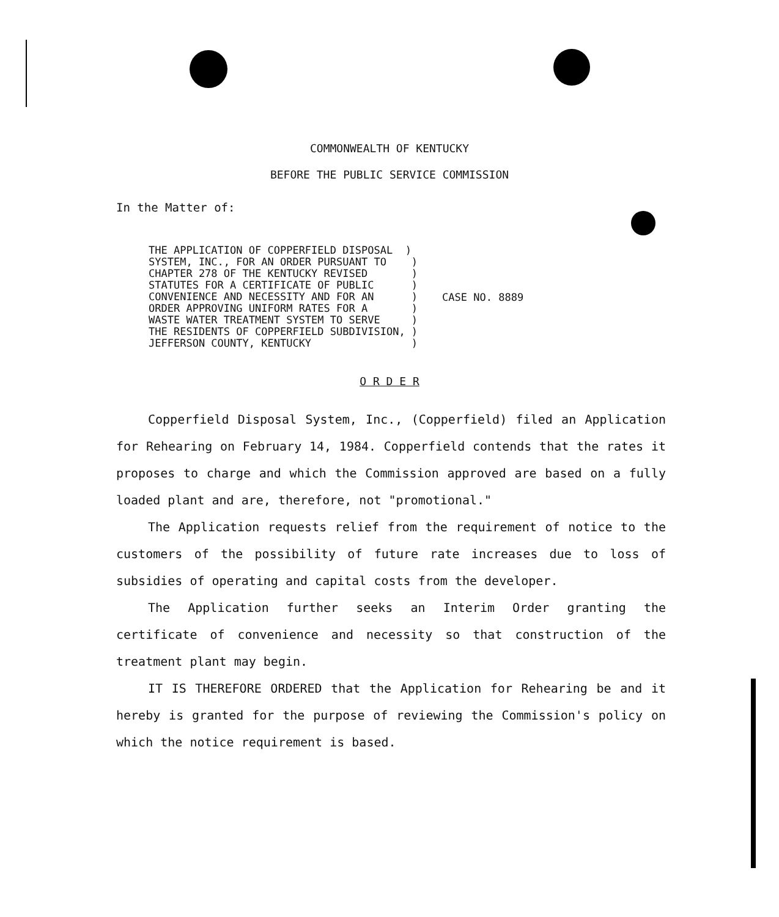COMMONWEALTH OF KENTUCKY
BEFORE THE PUBLIC SERVICE COMMISSION
In the Matter of:
THE APPLICATION OF COPPERFIELD DISPOSAL ) SYSTEM, INC., FOR AN ORDER PURSUANT TO ) CHAPTER 278 OF THE KENTUCKY REVISED ) STATUTES FOR A CERTIFICATE OF PUBLIC ) CONVENIENCE AND NECESSITY AND FOR AN ) ORDER APPROVING UNIFORM RATES FOR A ) WASTE WATER TREATMENT SYSTEM TO SERVE ) THE RESIDENTS OF COPPERFIELD SUBDIVISION, ) JEFFERSON COUNTY, KENTUCKY )
CASE NO. 8889
O R D E R
Copperfield Disposal System, Inc., (Copperfield) filed an Application for Rehearing on February 14, 1984. Copperfield contends that the rates it proposes to charge and which the Commission approved are based on a fully loaded plant and are, therefore, not "promotional."
The Application requests relief from the requirement of notice to the customers of the possibility of future rate increases due to loss of subsidies of operating and capital costs from the developer.
The Application further seeks an Interim Order granting the certificate of convenience and necessity so that construction of the treatment plant may begin.
IT IS THEREFORE ORDERED that the Application for Rehearing be and it hereby is granted for the purpose of reviewing the Commission's policy on which the notice requirement is based.